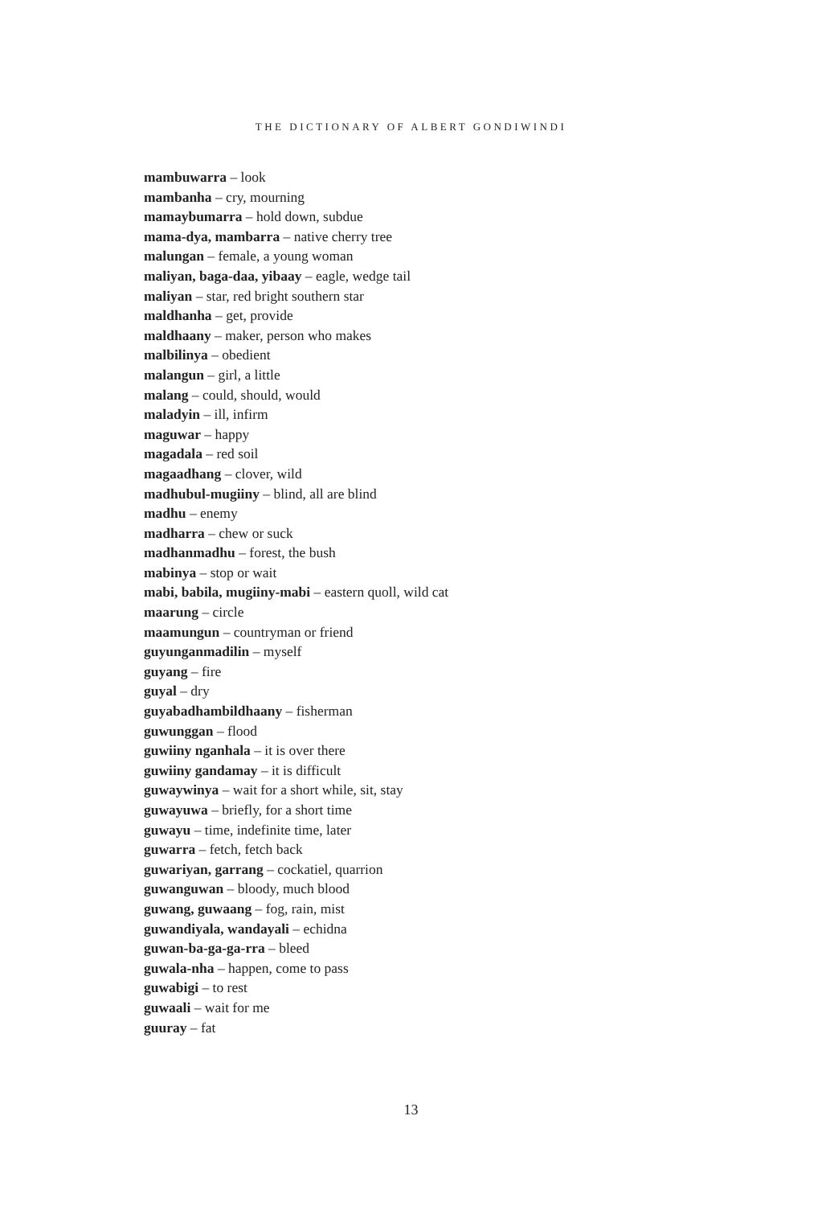THE DICTIONARY OF ALBERT GONDIWINDI
mambuwarra – look
mambanha – cry, mourning
mamaybumarra – hold down, subdue
mama-dya, mambarra – native cherry tree
malungan – female, a young woman
maliyan, baga-daa, yibaay – eagle, wedge tail
maliyan – star, red bright southern star
maldhanha – get, provide
maldhaany – maker, person who makes
malbilinya – obedient
malangun – girl, a little
malang – could, should, would
maladyin – ill, infirm
maguwar – happy
magadala – red soil
magaadhang – clover, wild
madhubul-mugiiny – blind, all are blind
madhu – enemy
madharra – chew or suck
madhanmadhu – forest, the bush
mabinya – stop or wait
mabi, babila, mugiiny-mabi – eastern quoll, wild cat
maarung – circle
maamungun – countryman or friend
guyunganmadilin – myself
guyang – fire
guyal – dry
guyabadhambildhaany – fisherman
guwunggan – flood
guwiiny nganhala – it is over there
guwiiny gandamay – it is difficult
guwaywinya – wait for a short while, sit, stay
guwayuwa – briefly, for a short time
guwayu – time, indefinite time, later
guwarra – fetch, fetch back
guwariyan, garrang – cockatiel, quarrion
guwanguwan – bloody, much blood
guwang, guwaang – fog, rain, mist
guwandiyala, wandayali – echidna
guwan-ba-ga-ga-rra – bleed
guwala-nha – happen, come to pass
guwabigi – to rest
guwaali – wait for me
guuray – fat
13